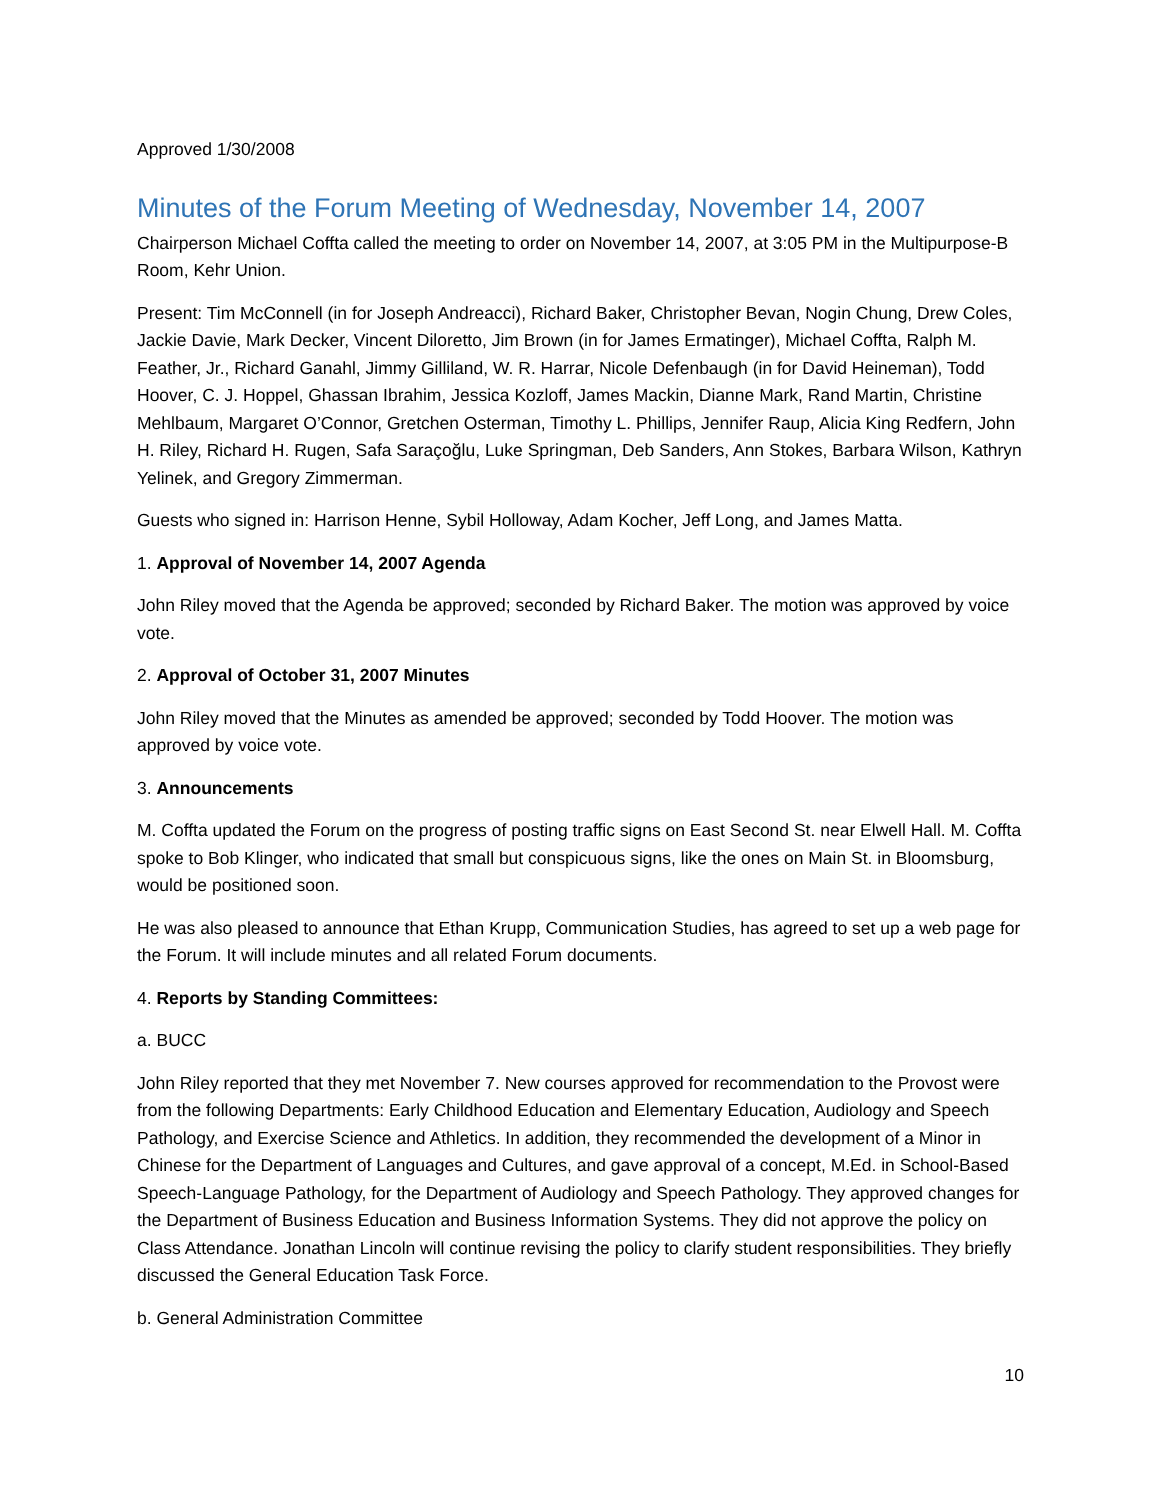Approved 1/30/2008
Minutes of the Forum Meeting of Wednesday, November 14, 2007
Chairperson Michael Coffta called the meeting to order on November 14, 2007, at 3:05 PM in the Multipurpose-B Room, Kehr Union.
Present: Tim McConnell (in for Joseph Andreacci), Richard Baker, Christopher Bevan, Nogin Chung, Drew Coles, Jackie Davie, Mark Decker, Vincent Diloretto, Jim Brown (in for James Ermatinger), Michael Coffta, Ralph M. Feather, Jr., Richard Ganahl, Jimmy Gilliland, W. R. Harrar, Nicole Defenbaugh (in for David Heineman), Todd Hoover, C. J. Hoppel, Ghassan Ibrahim, Jessica Kozloff, James Mackin, Dianne Mark, Rand Martin, Christine Mehlbaum, Margaret O’Connor, Gretchen Osterman, Timothy L. Phillips, Jennifer Raup, Alicia King Redfern, John H. Riley, Richard H. Rugen, Safa Saraçoğlu, Luke Springman, Deb Sanders, Ann Stokes, Barbara Wilson, Kathryn Yelinek, and Gregory Zimmerman.
Guests who signed in: Harrison Henne, Sybil Holloway, Adam Kocher, Jeff Long, and James Matta.
1. Approval of November 14, 2007 Agenda
John Riley moved that the Agenda be approved; seconded by Richard Baker. The motion was approved by voice vote.
2. Approval of October 31, 2007 Minutes
John Riley moved that the Minutes as amended be approved; seconded by Todd Hoover. The motion was approved by voice vote.
3. Announcements
M. Coffta updated the Forum on the progress of posting traffic signs on East Second St. near Elwell Hall. M. Coffta spoke to Bob Klinger, who indicated that small but conspicuous signs, like the ones on Main St. in Bloomsburg, would be positioned soon.
He was also pleased to announce that Ethan Krupp, Communication Studies, has agreed to set up a web page for the Forum. It will include minutes and all related Forum documents.
4. Reports by Standing Committees:
a. BUCC
John Riley reported that they met November 7. New courses approved for recommendation to the Provost were from the following Departments: Early Childhood Education and Elementary Education, Audiology and Speech Pathology, and Exercise Science and Athletics. In addition, they recommended the development of a Minor in Chinese for the Department of Languages and Cultures, and gave approval of a concept, M.Ed. in School-Based Speech-Language Pathology, for the Department of Audiology and Speech Pathology. They approved changes for the Department of Business Education and Business Information Systems. They did not approve the policy on Class Attendance. Jonathan Lincoln will continue revising the policy to clarify student responsibilities. They briefly discussed the General Education Task Force.
b. General Administration Committee
10